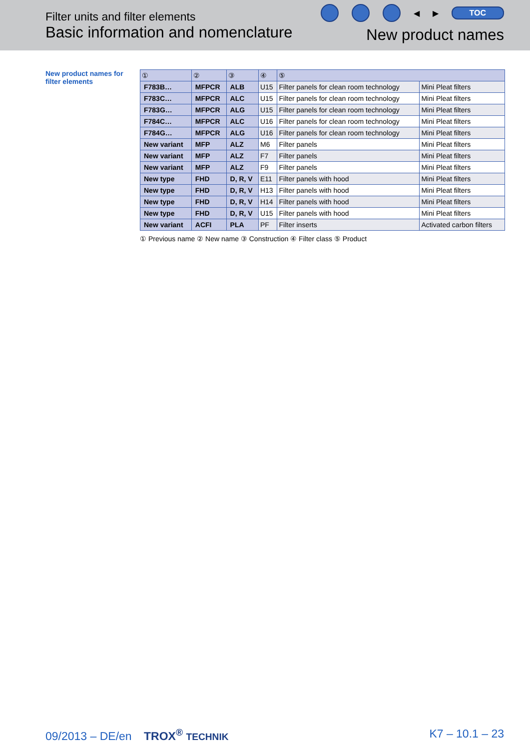Filter units and filter elements
Basic information and nomenclature
◀ ▶ TOC
New product names
New product names for filter elements
| ① | ② | ③ | ④ | ⑤ | |
| --- | --- | --- | --- | --- | --- |
| F783B… | MFPCR | ALB | U15 | Filter panels for clean room technology | Mini Pleat filters |
| F783C… | MFPCR | ALC | U15 | Filter panels for clean room technology | Mini Pleat filters |
| F783G… | MFPCR | ALG | U15 | Filter panels for clean room technology | Mini Pleat filters |
| F784C… | MFPCR | ALC | U16 | Filter panels for clean room technology | Mini Pleat filters |
| F784G… | MFPCR | ALG | U16 | Filter panels for clean room technology | Mini Pleat filters |
| New variant | MFP | ALZ | M6 | Filter panels | Mini Pleat filters |
| New variant | MFP | ALZ | F7 | Filter panels | Mini Pleat filters |
| New variant | MFP | ALZ | F9 | Filter panels | Mini Pleat filters |
| New type | FHD | D, R, V | E11 | Filter panels with hood | Mini Pleat filters |
| New type | FHD | D, R, V | H13 | Filter panels with hood | Mini Pleat filters |
| New type | FHD | D, R, V | H14 | Filter panels with hood | Mini Pleat filters |
| New type | FHD | D, R, V | U15 | Filter panels with hood | Mini Pleat filters |
| New variant | ACFI | PLA | PF | Filter inserts | Activated carbon filters |
① Previous name ② New name ③ Construction ④ Filter class ⑤ Product
09/2013 – DE/en TROX<sup>®</sup> TECHNIK
K7 – 10.1 – 23